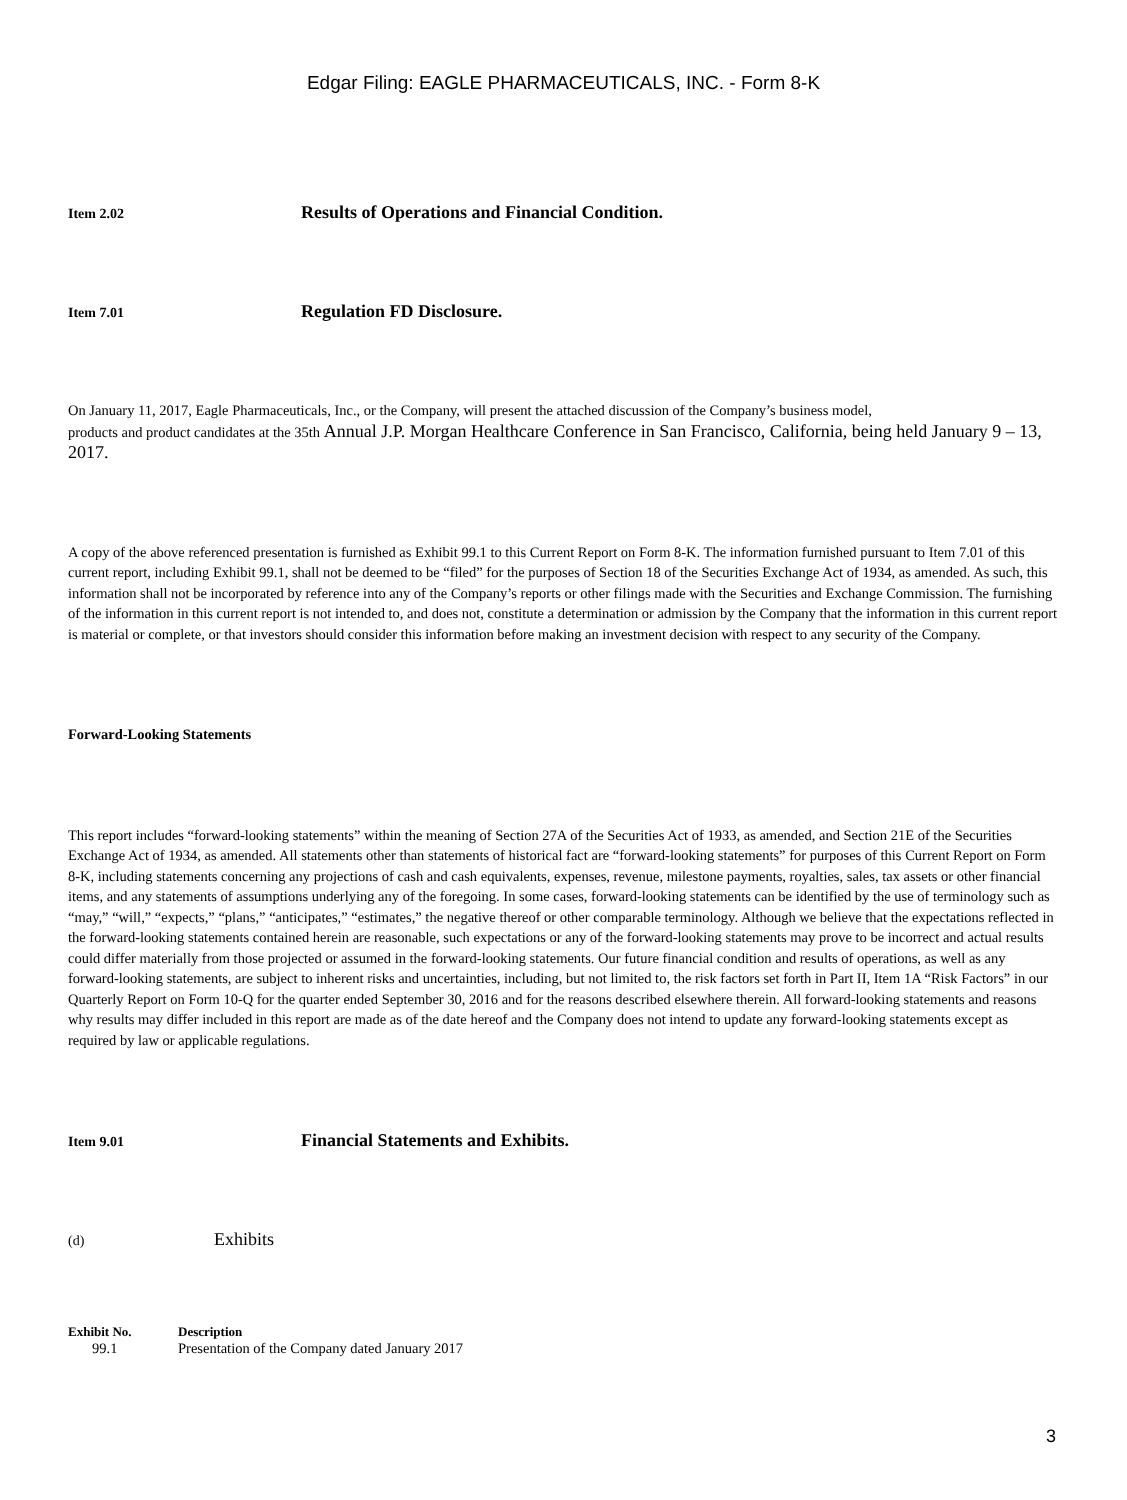Edgar Filing: EAGLE PHARMACEUTICALS, INC. - Form 8-K
Item 2.02 Results of Operations and Financial Condition.
Item 7.01 Regulation FD Disclosure.
On January 11, 2017, Eagle Pharmaceuticals, Inc., or the Company, will present the attached discussion of the Company’s business model,
products and product candidates at the 35th Annual J.P. Morgan Healthcare Conference in San Francisco, California, being held January 9 – 13, 2017.
A copy of the above referenced presentation is furnished as Exhibit 99.1 to this Current Report on Form 8-K. The information furnished pursuant to Item 7.01 of this current report, including Exhibit 99.1, shall not be deemed to be “filed” for the purposes of Section 18 of the Securities Exchange Act of 1934, as amended. As such, this information shall not be incorporated by reference into any of the Company’s reports or other filings made with the Securities and Exchange Commission. The furnishing of the information in this current report is not intended to, and does not, constitute a determination or admission by the Company that the information in this current report is material or complete, or that investors should consider this information before making an investment decision with respect to any security of the Company.
Forward-Looking Statements
This report includes “forward-looking statements” within the meaning of Section 27A of the Securities Act of 1933, as amended, and Section 21E of the Securities Exchange Act of 1934, as amended. All statements other than statements of historical fact are “forward-looking statements” for purposes of this Current Report on Form 8-K, including statements concerning any projections of cash and cash equivalents, expenses, revenue, milestone payments, royalties, sales, tax assets or other financial items, and any statements of assumptions underlying any of the foregoing. In some cases, forward-looking statements can be identified by the use of terminology such as “may,” “will,” “expects,” “plans,” “anticipates,” “estimates,” the negative thereof or other comparable terminology. Although we believe that the expectations reflected in the forward-looking statements contained herein are reasonable, such expectations or any of the forward-looking statements may prove to be incorrect and actual results could differ materially from those projected or assumed in the forward-looking statements. Our future financial condition and results of operations, as well as any forward-looking statements, are subject to inherent risks and uncertainties, including, but not limited to, the risk factors set forth in Part II, Item 1A “Risk Factors” in our Quarterly Report on Form 10-Q for the quarter ended September 30, 2016 and for the reasons described elsewhere therein. All forward-looking statements and reasons why results may differ included in this report are made as of the date hereof and the Company does not intend to update any forward-looking statements except as required by law or applicable regulations.
Item 9.01 Financial Statements and Exhibits.
(d) Exhibits
| Exhibit No. | | Description |
| --- | --- | --- |
| 99.1 | Presentation of the Company dated January 2017 | |
3